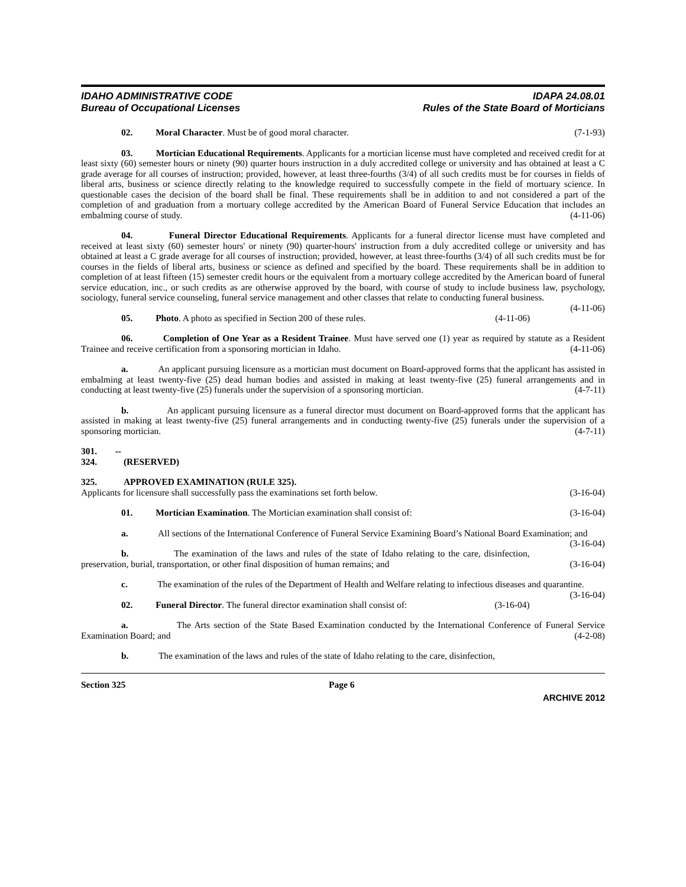IDAHO ADMINISTRATIVE CODE
Bureau of Occupational Licenses
IDAPA 24.08.01
Rules of the State Board of Morticians
02. Moral Character. Must be of good moral character. (7-1-93)
03. Mortician Educational Requirements. Applicants for a mortician license must have completed and received credit for at least sixty (60) semester hours or ninety (90) quarter hours instruction in a duly accredited college or university and has obtained at least a C grade average for all courses of instruction; provided, however, at least three-fourths (3/4) of all such credits must be for courses in fields of liberal arts, business or science directly relating to the knowledge required to successfully compete in the field of mortuary science. In questionable cases the decision of the board shall be final. These requirements shall be in addition to and not considered a part of the completion of and graduation from a mortuary college accredited by the American Board of Funeral Service Education that includes an embalming course of study. (4-11-06)
04. Funeral Director Educational Requirements. Applicants for a funeral director license must have completed and received at least sixty (60) semester hours' or ninety (90) quarter-hours' instruction from a duly accredited college or university and has obtained at least a C grade average for all courses of instruction; provided, however, at least three-fourths (3/4) of all such credits must be for courses in the fields of liberal arts, business or science as defined and specified by the board. These requirements shall be in addition to completion of at least fifteen (15) semester credit hours or the equivalent from a mortuary college accredited by the American board of funeral service education, inc., or such credits as are otherwise approved by the board, with course of study to include business law, psychology, sociology, funeral service counseling, funeral service management and other classes that relate to conducting funeral business. (4-11-06)
05. Photo. A photo as specified in Section 200 of these rules. (4-11-06)
06. Completion of One Year as a Resident Trainee. Must have served one (1) year as required by statute as a Resident Trainee and receive certification from a sponsoring mortician in Idaho. (4-11-06)
a. An applicant pursuing licensure as a mortician must document on Board-approved forms that the applicant has assisted in embalming at least twenty-five (25) dead human bodies and assisted in making at least twenty-five (25) funeral arrangements and in conducting at least twenty-five (25) funerals under the supervision of a sponsoring mortician. (4-7-11)
b. An applicant pursuing licensure as a funeral director must document on Board-approved forms that the applicant has assisted in making at least twenty-five (25) funeral arrangements and in conducting twenty-five (25) funerals under the supervision of a sponsoring mortician. (4-7-11)
301. -- 324. (RESERVED)
325. APPROVED EXAMINATION (RULE 325).
Applicants for licensure shall successfully pass the examinations set forth below. (3-16-04)
01. Mortician Examination. The Mortician examination shall consist of: (3-16-04)
a. All sections of the International Conference of Funeral Service Examining Board’s National Board Examination; and (3-16-04)
b. The examination of the laws and rules of the state of Idaho relating to the care, disinfection, preservation, burial, transportation, or other final disposition of human remains; and (3-16-04)
c. The examination of the rules of the Department of Health and Welfare relating to infectious diseases and quarantine. (3-16-04)
02. Funeral Director. The funeral director examination shall consist of: (3-16-04)
a. The Arts section of the State Based Examination conducted by the International Conference of Funeral Service Examination Board; and (4-2-08)
b. The examination of the laws and rules of the state of Idaho relating to the care, disinfection,
Section 325 Page 6
ARCHIVE 2012